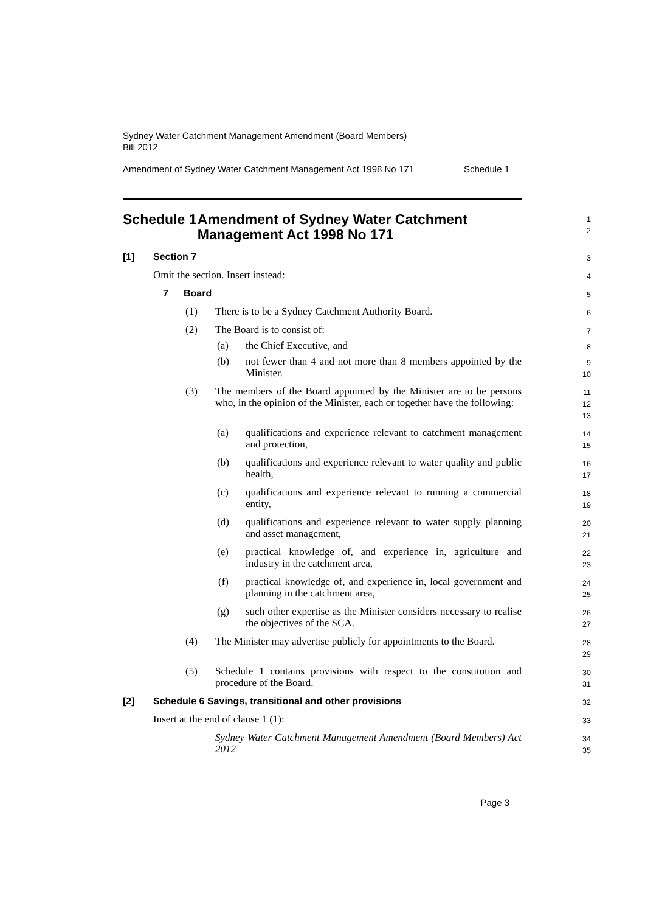Sydney Water Catchment Management Amendment (Board Members)
Bill 2012
Amendment of Sydney Water Catchment Management Act 1998 No 171 Schedule 1
Schedule 1 Amendment of Sydney Water Catchment Management Act 1998 No 171
1
2
[1] Section 7
3
Omit the section. Insert instead:
4
7 Board
5
(1) There is to be a Sydney Catchment Authority Board.
6
(2) The Board is to consist of:
7
(a) the Chief Executive, and
8
(b) not fewer than 4 and not more than 8 members appointed by the Minister.
9
10
(3) The members of the Board appointed by the Minister are to be persons who, in the opinion of the Minister, each or together have the following:
11
12
13
(a) qualifications and experience relevant to catchment management and protection,
14
15
(b) qualifications and experience relevant to water quality and public health,
16
17
(c) qualifications and experience relevant to running a commercial entity,
18
19
(d) qualifications and experience relevant to water supply planning and asset management,
20
21
(e) practical knowledge of, and experience in, agriculture and industry in the catchment area,
22
23
(f) practical knowledge of, and experience in, local government and planning in the catchment area,
24
25
(g) such other expertise as the Minister considers necessary to realise the objectives of the SCA.
26
27
(4) The Minister may advertise publicly for appointments to the Board.
28
29
(5) Schedule 1 contains provisions with respect to the constitution and procedure of the Board.
30
31
[2] Schedule 6 Savings, transitional and other provisions
32
Insert at the end of clause 1 (1):
33
Sydney Water Catchment Management Amendment (Board Members) Act 2012
34
35
Page 3